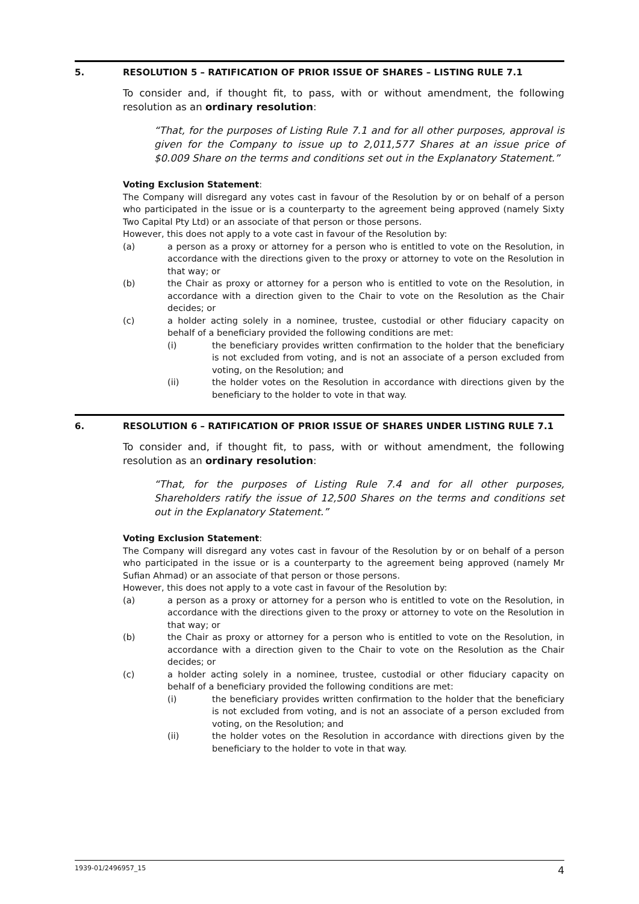5. RESOLUTION 5 – RATIFICATION OF PRIOR ISSUE OF SHARES – LISTING RULE 7.1
To consider and, if thought fit, to pass, with or without amendment, the following resolution as an ordinary resolution:
“That, for the purposes of Listing Rule 7.1 and for all other purposes, approval is given for the Company to issue up to 2,011,577 Shares at an issue price of $0.009 Share on the terms and conditions set out in the Explanatory Statement.”
Voting Exclusion Statement:
The Company will disregard any votes cast in favour of the Resolution by or on behalf of a person who participated in the issue or is a counterparty to the agreement being approved (namely Sixty Two Capital Pty Ltd) or an associate of that person or those persons.
However, this does not apply to a vote cast in favour of the Resolution by:
(a) a person as a proxy or attorney for a person who is entitled to vote on the Resolution, in accordance with the directions given to the proxy or attorney to vote on the Resolution in that way; or
(b) the Chair as proxy or attorney for a person who is entitled to vote on the Resolution, in accordance with a direction given to the Chair to vote on the Resolution as the Chair decides; or
(c) a holder acting solely in a nominee, trustee, custodial or other fiduciary capacity on behalf of a beneficiary provided the following conditions are met:
(i) the beneficiary provides written confirmation to the holder that the beneficiary is not excluded from voting, and is not an associate of a person excluded from voting, on the Resolution; and
(ii) the holder votes on the Resolution in accordance with directions given by the beneficiary to the holder to vote in that way.
6. RESOLUTION 6 – RATIFICATION OF PRIOR ISSUE OF SHARES UNDER LISTING RULE 7.1
To consider and, if thought fit, to pass, with or without amendment, the following resolution as an ordinary resolution:
“That, for the purposes of Listing Rule 7.4 and for all other purposes, Shareholders ratify the issue of 12,500 Shares on the terms and conditions set out in the Explanatory Statement.”
Voting Exclusion Statement:
The Company will disregard any votes cast in favour of the Resolution by or on behalf of a person who participated in the issue or is a counterparty to the agreement being approved (namely Mr Sufian Ahmad) or an associate of that person or those persons.
However, this does not apply to a vote cast in favour of the Resolution by:
(a) a person as a proxy or attorney for a person who is entitled to vote on the Resolution, in accordance with the directions given to the proxy or attorney to vote on the Resolution in that way; or
(b) the Chair as proxy or attorney for a person who is entitled to vote on the Resolution, in accordance with a direction given to the Chair to vote on the Resolution as the Chair decides; or
(c) a holder acting solely in a nominee, trustee, custodial or other fiduciary capacity on behalf of a beneficiary provided the following conditions are met:
(i) the beneficiary provides written confirmation to the holder that the beneficiary is not excluded from voting, and is not an associate of a person excluded from voting, on the Resolution; and
(ii) the holder votes on the Resolution in accordance with directions given by the beneficiary to the holder to vote in that way.
1939-01/2496957_15 4